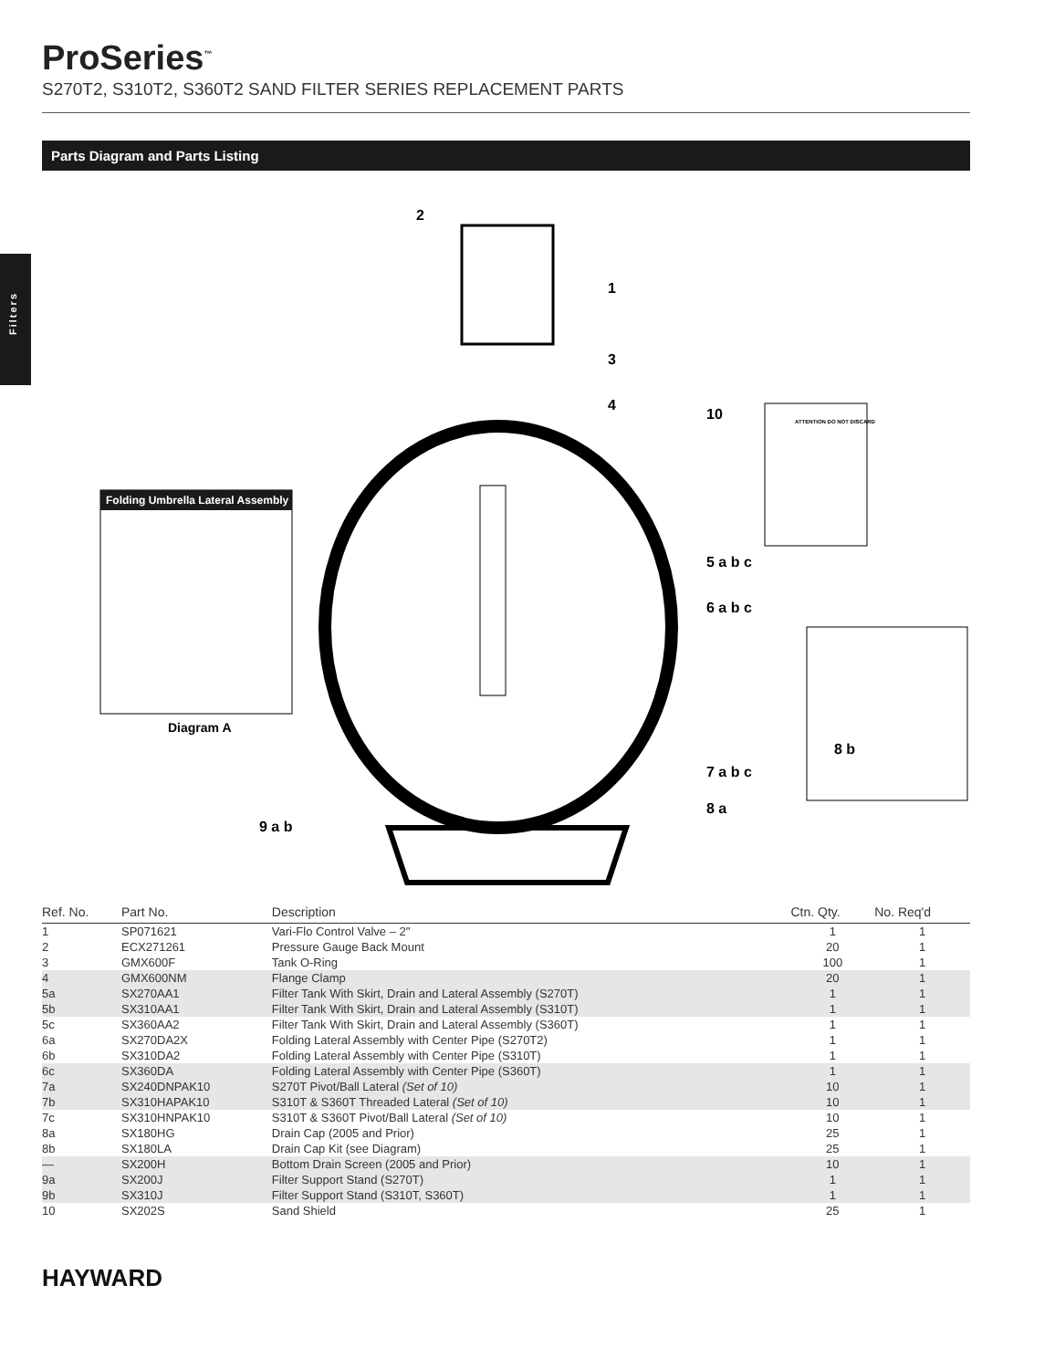Filters
ProSeries<sup>™</sup>
S270T2, S310T2, S360T2 SAND FILTER SERIES REPLACEMENT PARTS
Parts Diagram and Parts Listing
Folding Umbrella Lateral Assembly
Diagram A
ATTENTION DO NOT DISCARD
2
1
3
4
10
5 a b c
6 a b c
8 b
7 a b c
8 a
9 a b
| Ref. No. | Part No. | Description | Ctn. Qty. | No. Req'd |
| --- | --- | --- | --- | --- |
| 1 | SP071621 | Vari-Flo Control Valve – 2" | 1 | 1 |
| 2 | ECX271261 | Pressure Gauge Back Mount | 20 | 1 |
| 3 | GMX600F | Tank O-Ring | 100 | 1 |
| 4 | GMX600NM | Flange Clamp | 20 | 1 |
| 5a | SX270AA1 | Filter Tank With Skirt, Drain and Lateral Assembly (S270T) | 1 | 1 |
| 5b | SX310AA1 | Filter Tank With Skirt, Drain and Lateral Assembly (S310T) | 1 | 1 |
| 5c | SX360AA2 | Filter Tank With Skirt, Drain and Lateral Assembly (S360T) | 1 | 1 |
| 6a | SX270DA2X | Folding Lateral Assembly with Center Pipe (S270T2) | 1 | 1 |
| 6b | SX310DA2 | Folding Lateral Assembly with Center Pipe (S310T) | 1 | 1 |
| 6c | SX360DA | Folding Lateral Assembly with Center Pipe (S360T) | 1 | 1 |
| 7a | SX240DNPAK10 | S270T Pivot/Ball Lateral (Set of 10) | 10 | 1 |
| 7b | SX310HAPAK10 | S310T & S360T Threaded Lateral (Set of 10) | 10 | 1 |
| 7c | SX310HNPAK10 | S310T & S360T Pivot/Ball Lateral (Set of 10) | 10 | 1 |
| 8a | SX180HG | Drain Cap (2005 and Prior) | 25 | 1 |
| 8b | SX180LA | Drain Cap Kit (see Diagram) | 25 | 1 |
| — | SX200H | Bottom Drain Screen (2005 and Prior) | 10 | 1 |
| 9a | SX200J | Filter Support Stand (S270T) | 1 | 1 |
| 9b | SX310J | Filter Support Stand (S310T, S360T) | 1 | 1 |
| 10 | SX202S | Sand Shield | 25 | 1 |
HAYWARD